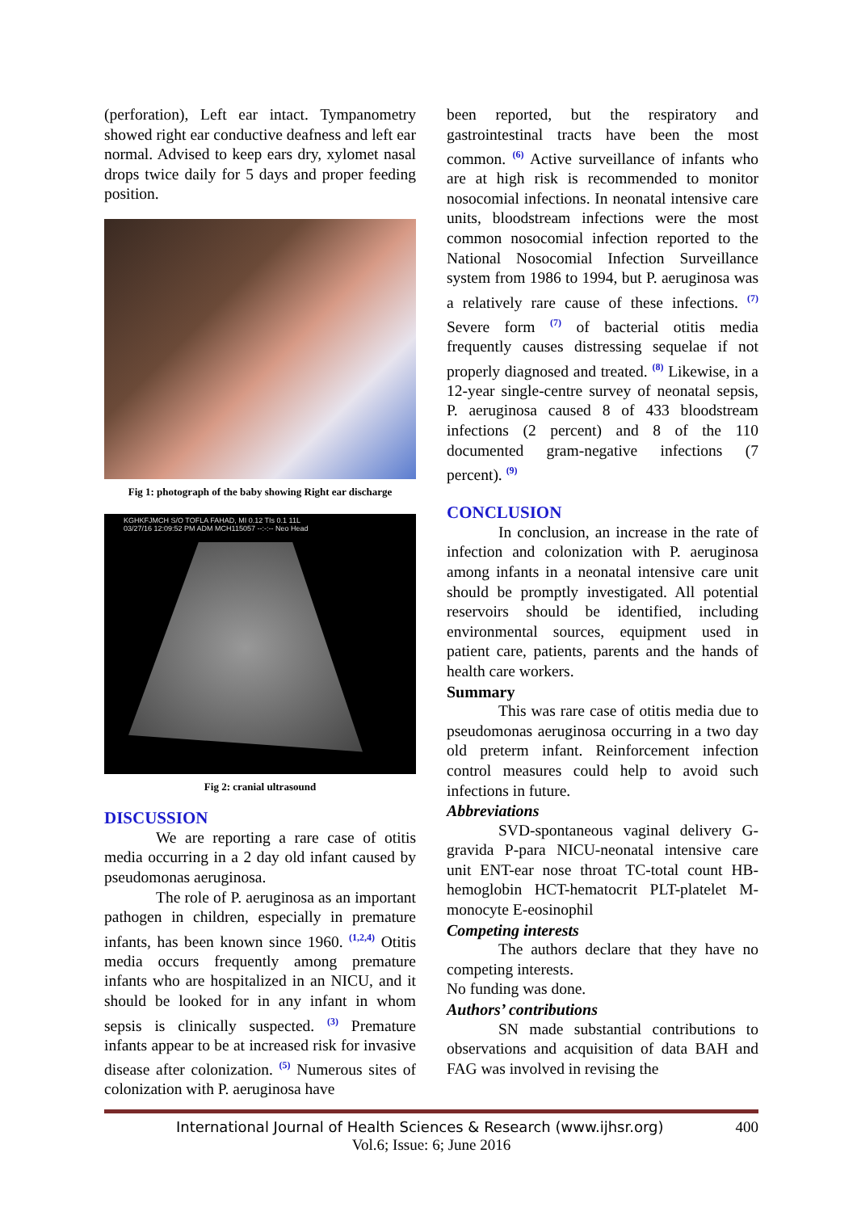(perforation), Left ear intact. Tympanometry showed right ear conductive deafness and left ear normal. Advised to keep ears dry, xylomet nasal drops twice daily for 5 days and proper feeding position.
Fig 1: photograph of the baby showing Right ear discharge
KGHKFJMCH S/O TOFLA FAHAD, MI 0.12 TIs 0.1 11L
03/27/16 12:09:52 PM ADM MCH115057 --:-:-- Neo Head
Fig 2: cranial ultrasound
DISCUSSION
We are reporting a rare case of otitis media occurring in a 2 day old infant caused by pseudomonas aeruginosa.
The role of P. aeruginosa as an important pathogen in children, especially in premature infants, has been known since 1960. <sup>(1,2,4)</sup> Otitis media occurs frequently among premature infants who are hospitalized in an NICU, and it should be looked for in any infant in whom sepsis is clinically suspected. <sup>(3)</sup> Premature infants appear to be at increased risk for invasive disease after colonization. <sup>(5)</sup> Numerous sites of colonization with P. aeruginosa have
been reported, but the respiratory and gastrointestinal tracts have been the most common. <sup>(6)</sup> Active surveillance of infants who are at high risk is recommended to monitor nosocomial infections. In neonatal intensive care units, bloodstream infections were the most common nosocomial infection reported to the National Nosocomial Infection Surveillance system from 1986 to 1994, but P. aeruginosa was a relatively rare cause of these infections. <sup>(7)</sup> Severe form <sup>(7)</sup> of bacterial otitis media frequently causes distressing sequelae if not properly diagnosed and treated. <sup>(8)</sup> Likewise, in a 12-year single-centre survey of neonatal sepsis, P. aeruginosa caused 8 of 433 bloodstream infections (2 percent) and 8 of the 110 documented gram-negative infections (7 percent). <sup>(9)</sup>
CONCLUSION
In conclusion, an increase in the rate of infection and colonization with P. aeruginosa among infants in a neonatal intensive care unit should be promptly investigated. All potential reservoirs should be identified, including environmental sources, equipment used in patient care, patients, parents and the hands of health care workers.
Summary
This was rare case of otitis media due to pseudomonas aeruginosa occurring in a two day old preterm infant. Reinforcement infection control measures could help to avoid such infections in future.
Abbreviations
SVD-spontaneous vaginal delivery G-gravida P-para NICU-neonatal intensive care unit ENT-ear nose throat TC-total count HB-hemoglobin HCT-hematocrit PLT-platelet M-monocyte E-eosinophil
Competing interests
The authors declare that they have no competing interests.
No funding was done.
Authors’ contributions
SN made substantial contributions to observations and acquisition of data BAH and FAG was involved in revising the
International Journal of Health Sciences & Research (www.ijhsr.org) 400
Vol.6; Issue: 6; June 2016